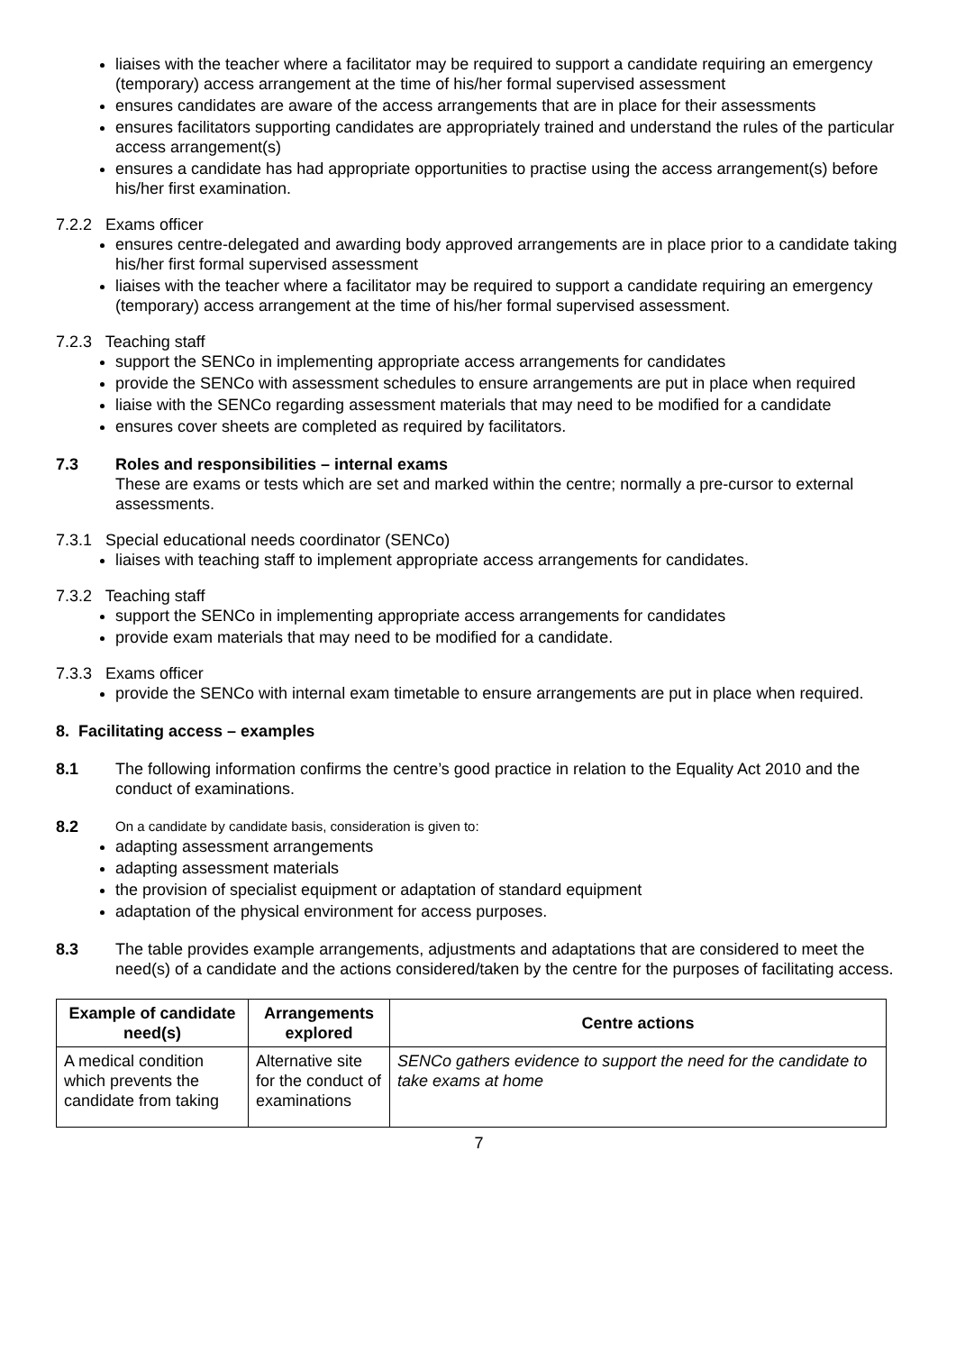liaises with the teacher where a facilitator may be required to support a candidate requiring an emergency (temporary) access arrangement at the time of his/her formal supervised assessment
ensures candidates are aware of the access arrangements that are in place for their assessments
ensures facilitators supporting candidates are appropriately trained and understand the rules of the particular access arrangement(s)
ensures a candidate has had appropriate opportunities to practise using the access arrangement(s) before his/her first examination.
7.2.2 Exams officer
ensures centre-delegated and awarding body approved arrangements are in place prior to a candidate taking his/her first formal supervised assessment
liaises with the teacher where a facilitator may be required to support a candidate requiring an emergency (temporary) access arrangement at the time of his/her formal supervised assessment.
7.2.3 Teaching staff
support the SENCo in implementing appropriate access arrangements for candidates
provide the SENCo with assessment schedules to ensure arrangements are put in place when required
liaise with the SENCo regarding assessment materials that may need to be modified for a candidate
ensures cover sheets are completed as required by facilitators.
7.3 Roles and responsibilities – internal exams
These are exams or tests which are set and marked within the centre; normally a pre-cursor to external assessments.
7.3.1 Special educational needs coordinator (SENCo)
liaises with teaching staff to implement appropriate access arrangements for candidates.
7.3.2 Teaching staff
support the SENCo in implementing appropriate access arrangements for candidates
provide exam materials that may need to be modified for a candidate.
7.3.3 Exams officer
provide the SENCo with internal exam timetable to ensure arrangements are put in place when required.
8. Facilitating access – examples
8.1 The following information confirms the centre’s good practice in relation to the Equality Act 2010 and the conduct of examinations.
8.2
On a candidate by candidate basis, consideration is given to:
adapting assessment arrangements
adapting assessment materials
the provision of specialist equipment or adaptation of standard equipment
adaptation of the physical environment for access purposes.
8.3 The table provides example arrangements, adjustments and adaptations that are considered to meet the need(s) of a candidate and the actions considered/taken by the centre for the purposes of facilitating access.
| Example of candidate need(s) | Arrangements explored | Centre actions |
| --- | --- | --- |
| A medical condition which prevents the candidate from taking | Alternative site for the conduct of examinations | SENCo gathers evidence to support the need for the candidate to take exams at home |
7